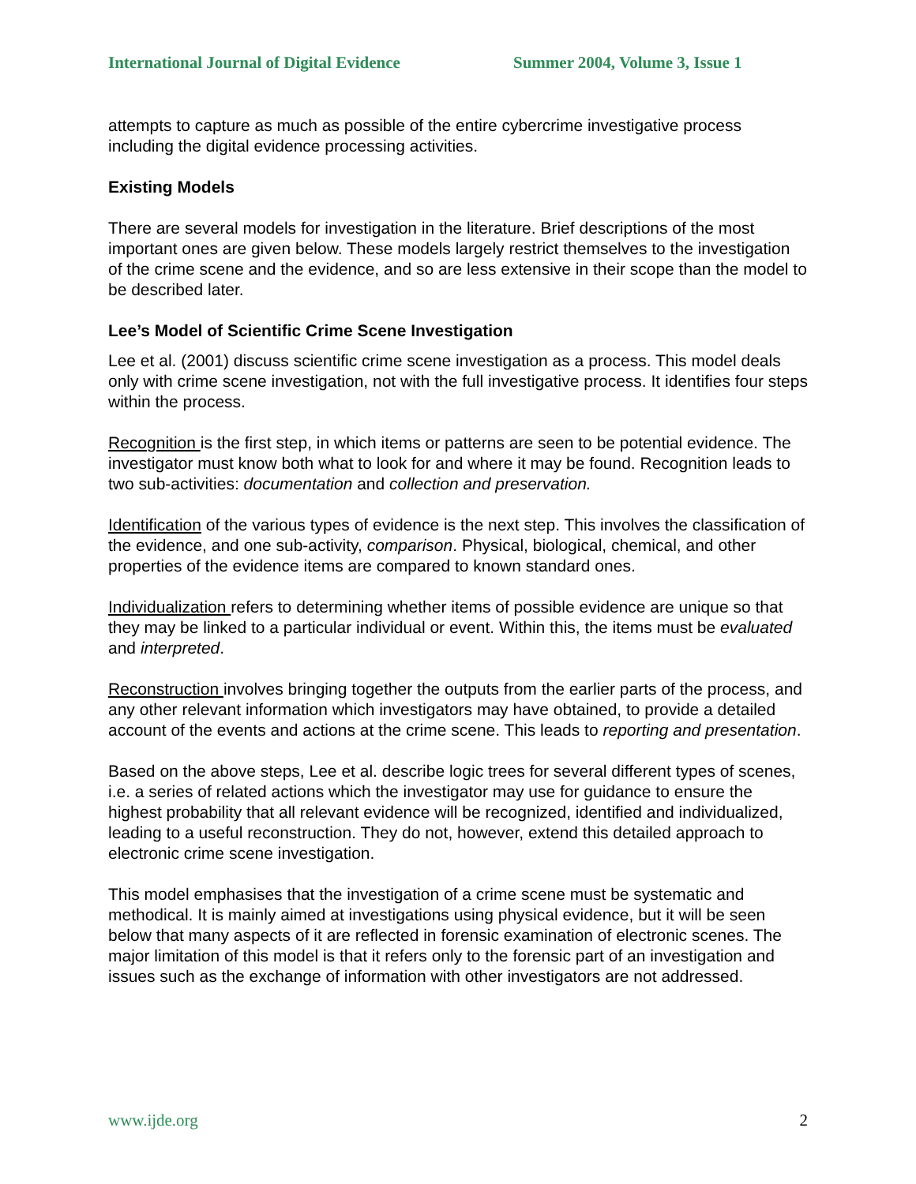International Journal of Digital Evidence Summer 2004, Volume 3, Issue 1
attempts to capture as much as possible of the entire cybercrime investigative process including the digital evidence processing activities.
Existing Models
There are several models for investigation in the literature. Brief descriptions of the most important ones are given below. These models largely restrict themselves to the investigation of the crime scene and the evidence, and so are less extensive in their scope than the model to be described later.
Lee’s Model of Scientific Crime Scene Investigation
Lee et al. (2001) discuss scientific crime scene investigation as a process. This model deals only with crime scene investigation, not with the full investigative process. It identifies four steps within the process.
Recognition is the first step, in which items or patterns are seen to be potential evidence. The investigator must know both what to look for and where it may be found. Recognition leads to two sub-activities: documentation and collection and preservation.
Identification of the various types of evidence is the next step. This involves the classification of the evidence, and one sub-activity, comparison. Physical, biological, chemical, and other properties of the evidence items are compared to known standard ones.
Individualization refers to determining whether items of possible evidence are unique so that they may be linked to a particular individual or event. Within this, the items must be evaluated and interpreted.
Reconstruction involves bringing together the outputs from the earlier parts of the process, and any other relevant information which investigators may have obtained, to provide a detailed account of the events and actions at the crime scene. This leads to reporting and presentation.
Based on the above steps, Lee et al. describe logic trees for several different types of scenes, i.e. a series of related actions which the investigator may use for guidance to ensure the highest probability that all relevant evidence will be recognized, identified and individualized, leading to a useful reconstruction. They do not, however, extend this detailed approach to electronic crime scene investigation.
This model emphasises that the investigation of a crime scene must be systematic and methodical. It is mainly aimed at investigations using physical evidence, but it will be seen below that many aspects of it are reflected in forensic examination of electronic scenes. The major limitation of this model is that it refers only to the forensic part of an investigation and issues such as the exchange of information with other investigators are not addressed.
www.ijde.org 2